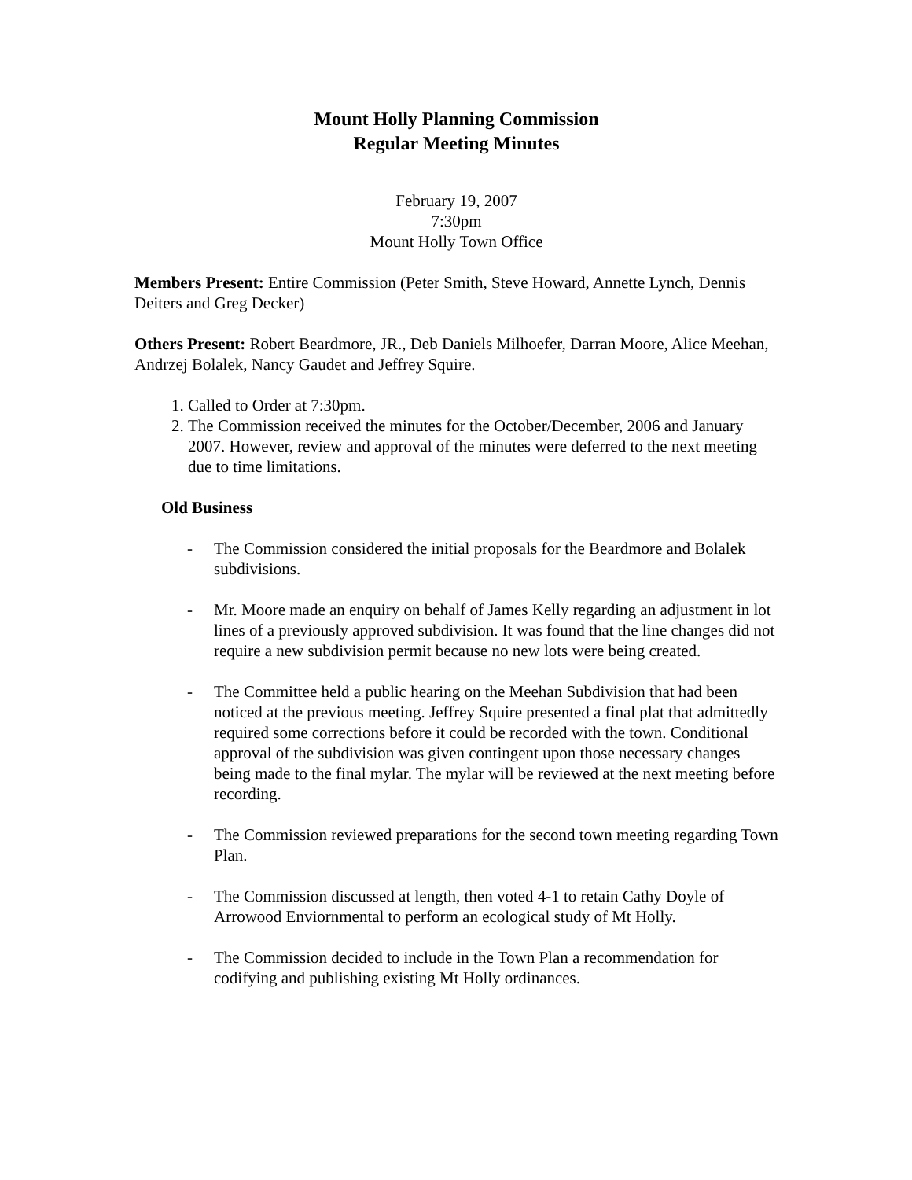Mount Holly Planning Commission
Regular Meeting Minutes
February 19, 2007
7:30pm
Mount Holly Town Office
Members Present: Entire Commission (Peter Smith, Steve Howard, Annette Lynch, Dennis Deiters and Greg Decker)
Others Present: Robert Beardmore, JR., Deb Daniels Milhoefer, Darran Moore, Alice Meehan, Andrzej Bolalek, Nancy Gaudet and Jeffrey Squire.
1. Called to Order at 7:30pm.
2. The Commission received the minutes for the October/December, 2006 and January 2007. However, review and approval of the minutes were deferred to the next meeting due to time limitations.
Old Business
- The Commission considered the initial proposals for the Beardmore and Bolalek subdivisions.
- Mr. Moore made an enquiry on behalf of James Kelly regarding an adjustment in lot lines of a previously approved subdivision. It was found that the line changes did not require a new subdivision permit because no new lots were being created.
- The Committee held a public hearing on the Meehan Subdivision that had been noticed at the previous meeting. Jeffrey Squire presented a final plat that admittedly required some corrections before it could be recorded with the town. Conditional approval of the subdivision was given contingent upon those necessary changes being made to the final mylar. The mylar will be reviewed at the next meeting before recording.
- The Commission reviewed preparations for the second town meeting regarding Town Plan.
- The Commission discussed at length, then voted 4-1 to retain Cathy Doyle of Arrowood Enviornmental to perform an ecological study of Mt Holly.
- The Commission decided to include in the Town Plan a recommendation for codifying and publishing existing Mt Holly ordinances.